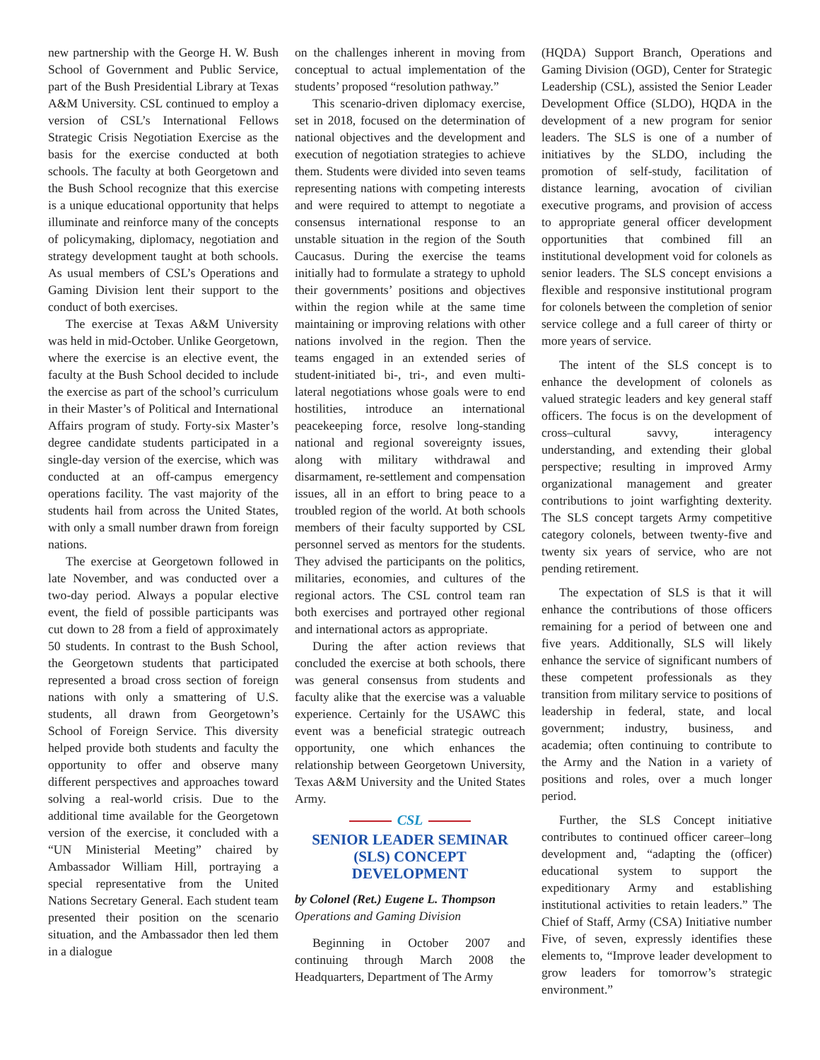new partnership with the George H. W. Bush School of Government and Public Service, part of the Bush Presidential Library at Texas A&M University. CSL continued to employ a version of CSL’s International Fellows Strategic Crisis Negotiation Exercise as the basis for the exercise conducted at both schools. The faculty at both Georgetown and the Bush School recognize that this exercise is a unique educational opportunity that helps illuminate and reinforce many of the concepts of policymaking, diplomacy, negotiation and strategy development taught at both schools. As usual members of CSL’s Operations and Gaming Division lent their support to the conduct of both exercises.
The exercise at Texas A&M University was held in mid-October. Unlike Georgetown, where the exercise is an elective event, the faculty at the Bush School decided to include the exercise as part of the school’s curriculum in their Master’s of Political and International Affairs program of study. Forty-six Master’s degree candidate students participated in a single-day version of the exercise, which was conducted at an off-campus emergency operations facility. The vast majority of the students hail from across the United States, with only a small number drawn from foreign nations.
The exercise at Georgetown followed in late November, and was conducted over a two-day period. Always a popular elective event, the field of possible participants was cut down to 28 from a field of approximately 50 students. In contrast to the Bush School, the Georgetown students that participated represented a broad cross section of foreign nations with only a smattering of U.S. students, all drawn from Georgetown’s School of Foreign Service. This diversity helped provide both students and faculty the opportunity to offer and observe many different perspectives and approaches toward solving a real-world crisis. Due to the additional time available for the Georgetown version of the exercise, it concluded with a “UN Ministerial Meeting” chaired by Ambassador William Hill, portraying a special representative from the United Nations Secretary General. Each student team presented their position on the scenario situation, and the Ambassador then led them in a dialogue
on the challenges inherent in moving from conceptual to actual implementation of the students’ proposed “resolution pathway.”
This scenario-driven diplomacy exercise, set in 2018, focused on the determination of national objectives and the development and execution of negotiation strategies to achieve them. Students were divided into seven teams representing nations with competing interests and were required to attempt to negotiate a consensus international response to an unstable situation in the region of the South Caucasus. During the exercise the teams initially had to formulate a strategy to uphold their governments’ positions and objectives within the region while at the same time maintaining or improving relations with other nations involved in the region. Then the teams engaged in an extended series of student-initiated bi-, tri-, and even multi-lateral negotiations whose goals were to end hostilities, introduce an international peacekeeping force, resolve long-standing national and regional sovereignty issues, along with military withdrawal and disarmament, re-settlement and compensation issues, all in an effort to bring peace to a troubled region of the world. At both schools members of their faculty supported by CSL personnel served as mentors for the students. They advised the participants on the politics, militaries, economies, and cultures of the regional actors. The CSL control team ran both exercises and portrayed other regional and international actors as appropriate.
During the after action reviews that concluded the exercise at both schools, there was general consensus from students and faculty alike that the exercise was a valuable experience. Certainly for the USAWC this event was a beneficial strategic outreach opportunity, one which enhances the relationship between Georgetown University, Texas A&M University and the United States Army.
CSL
SENIOR LEADER SEMINAR (SLS) CONCEPT DEVELOPMENT
by Colonel (Ret.) Eugene L. Thompson
Operations and Gaming Division
Beginning in October 2007 and continuing through March 2008 the Headquarters, Department of The Army
(HQDA) Support Branch, Operations and Gaming Division (OGD), Center for Strategic Leadership (CSL), assisted the Senior Leader Development Office (SLDO), HQDA in the development of a new program for senior leaders. The SLS is one of a number of initiatives by the SLDO, including the promotion of self-study, facilitation of distance learning, avocation of civilian executive programs, and provision of access to appropriate general officer development opportunities that combined fill an institutional development void for colonels as senior leaders. The SLS concept envisions a flexible and responsive institutional program for colonels between the completion of senior service college and a full career of thirty or more years of service.
The intent of the SLS concept is to enhance the development of colonels as valued strategic leaders and key general staff officers. The focus is on the development of cross–cultural savvy, interagency understanding, and extending their global perspective; resulting in improved Army organizational management and greater contributions to joint warfighting dexterity. The SLS concept targets Army competitive category colonels, between twenty-five and twenty six years of service, who are not pending retirement.
The expectation of SLS is that it will enhance the contributions of those officers remaining for a period of between one and five years. Additionally, SLS will likely enhance the service of significant numbers of these competent professionals as they transition from military service to positions of leadership in federal, state, and local government; industry, business, and academia; often continuing to contribute to the Army and the Nation in a variety of positions and roles, over a much longer period.
Further, the SLS Concept initiative contributes to continued officer career–long development and, “adapting the (officer) educational system to support the expeditionary Army and establishing institutional activities to retain leaders.” The Chief of Staff, Army (CSA) Initiative number Five, of seven, expressly identifies these elements to, “Improve leader development to grow leaders for tomorrow’s strategic environment.”